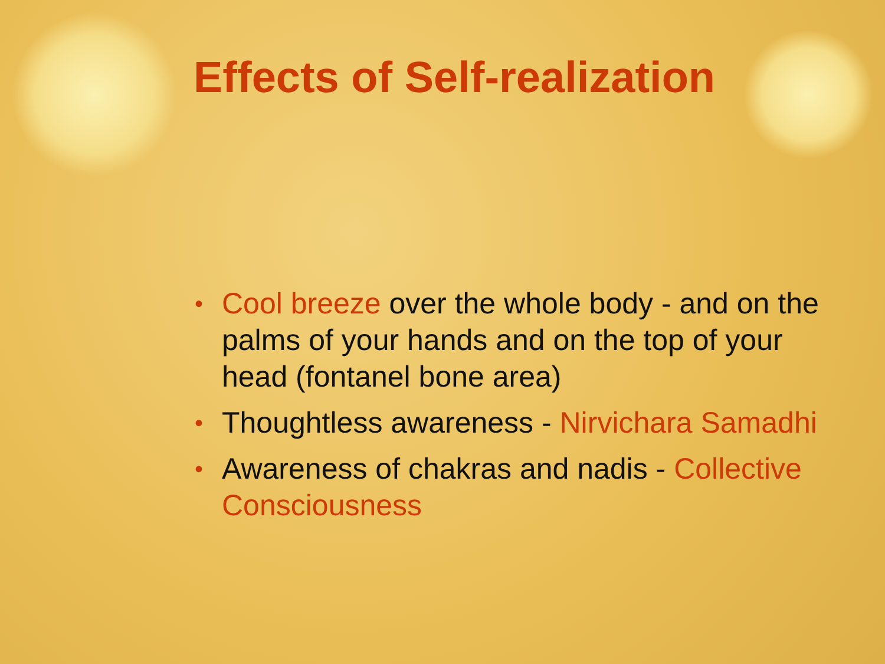Effects of Self-realization
• Cool breeze over the whole body - and on the palms of your hands and on the top of your head (fontanel bone area)
• Thoughtless awareness - Nirvichara Samadhi
• Awareness of chakras and nadis - Collective Consciousness